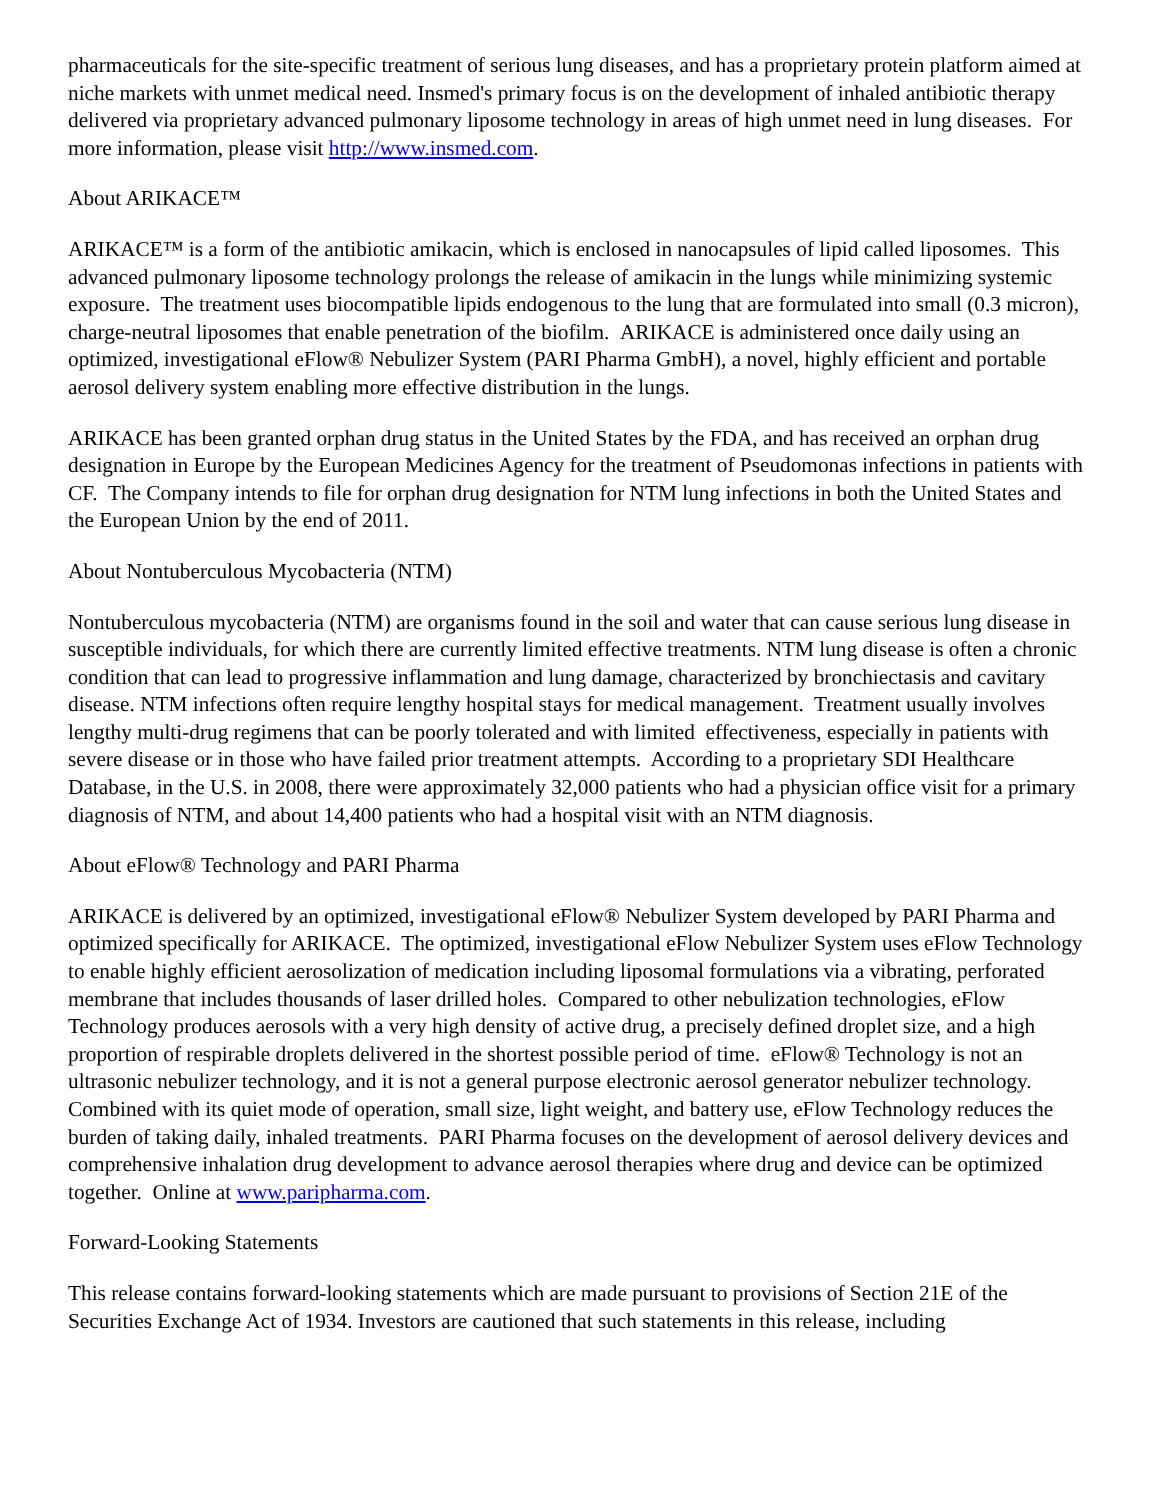pharmaceuticals for the site-specific treatment of serious lung diseases, and has a proprietary protein platform aimed at niche markets with unmet medical need. Insmed's primary focus is on the development of inhaled antibiotic therapy delivered via proprietary advanced pulmonary liposome technology in areas of high unmet need in lung diseases. For more information, please visit http://www.insmed.com.
About ARIKACE™
ARIKACE™ is a form of the antibiotic amikacin, which is enclosed in nanocapsules of lipid called liposomes. This advanced pulmonary liposome technology prolongs the release of amikacin in the lungs while minimizing systemic exposure. The treatment uses biocompatible lipids endogenous to the lung that are formulated into small (0.3 micron), charge-neutral liposomes that enable penetration of the biofilm. ARIKACE is administered once daily using an optimized, investigational eFlow® Nebulizer System (PARI Pharma GmbH), a novel, highly efficient and portable aerosol delivery system enabling more effective distribution in the lungs.
ARIKACE has been granted orphan drug status in the United States by the FDA, and has received an orphan drug designation in Europe by the European Medicines Agency for the treatment of Pseudomonas infections in patients with CF. The Company intends to file for orphan drug designation for NTM lung infections in both the United States and the European Union by the end of 2011.
About Nontuberculous Mycobacteria (NTM)
Nontuberculous mycobacteria (NTM) are organisms found in the soil and water that can cause serious lung disease in susceptible individuals, for which there are currently limited effective treatments. NTM lung disease is often a chronic condition that can lead to progressive inflammation and lung damage, characterized by bronchiectasis and cavitary disease. NTM infections often require lengthy hospital stays for medical management. Treatment usually involves lengthy multi-drug regimens that can be poorly tolerated and with limited effectiveness, especially in patients with severe disease or in those who have failed prior treatment attempts. According to a proprietary SDI Healthcare Database, in the U.S. in 2008, there were approximately 32,000 patients who had a physician office visit for a primary diagnosis of NTM, and about 14,400 patients who had a hospital visit with an NTM diagnosis.
About eFlow® Technology and PARI Pharma
ARIKACE is delivered by an optimized, investigational eFlow® Nebulizer System developed by PARI Pharma and optimized specifically for ARIKACE. The optimized, investigational eFlow Nebulizer System uses eFlow Technology to enable highly efficient aerosolization of medication including liposomal formulations via a vibrating, perforated membrane that includes thousands of laser drilled holes. Compared to other nebulization technologies, eFlow Technology produces aerosols with a very high density of active drug, a precisely defined droplet size, and a high proportion of respirable droplets delivered in the shortest possible period of time. eFlow® Technology is not an ultrasonic nebulizer technology, and it is not a general purpose electronic aerosol generator nebulizer technology. Combined with its quiet mode of operation, small size, light weight, and battery use, eFlow Technology reduces the burden of taking daily, inhaled treatments. PARI Pharma focuses on the development of aerosol delivery devices and comprehensive inhalation drug development to advance aerosol therapies where drug and device can be optimized together. Online at www.paripharma.com.
Forward-Looking Statements
This release contains forward-looking statements which are made pursuant to provisions of Section 21E of the Securities Exchange Act of 1934. Investors are cautioned that such statements in this release, including